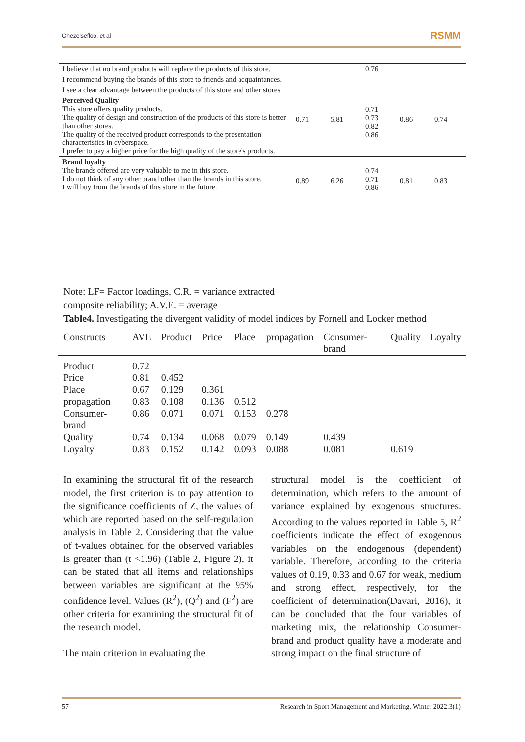Ghezelsefloo, et al RSMM
| I believe that no brand products will replace the products of this store. | | | 0.76 | | |
| I recommend buying the brands of this store to friends and acquaintances. | | | | | |
| I see a clear advantage between the products of this store and other stores | | | | | |
| Perceived Quality This store offers quality products. The quality of design and construction of the products of this store is better than other stores. The quality of the received product corresponds to the presentation characteristics in cyberspace. I prefer to pay a higher price for the high quality of the store's products. | 0.71 | 5.81 | 0.71 0.73 0.82 0.86 | 0.86 | 0.74 |
| Brand loyalty The brands offered are very valuable to me in this store. I do not think of any other brand other than the brands in this store. I will buy from the brands of this store in the future. | 0.89 | 6.26 | 0.74 0.71 0.86 | 0.81 | 0.83 |
Note: LF= Factor loadings, C.R. = variance extracted
composite reliability; A.V.E. = average
Table4. Investigating the divergent validity of model indices by Fornell and Locker method
| Constructs | AVE | Product | Price | Place | propagation | Consumer-brand | Quality | Loyalty |
| --- | --- | --- | --- | --- | --- | --- | --- | --- |
| Product | 0.72 | | | | | | | |
| Price | 0.81 | 0.452 | | | | | | |
| Place | 0.67 | 0.129 | 0.361 | | | | | |
| propagation | 0.83 | 0.108 | 0.136 | 0.512 | | | | |
| Consumer-brand | 0.86 | 0.071 | 0.071 | 0.153 | 0.278 | | | |
| Quality | 0.74 | 0.134 | 0.068 | 0.079 | 0.149 | 0.439 | | |
| Loyalty | 0.83 | 0.152 | 0.142 | 0.093 | 0.088 | 0.081 | 0.619 | |
In examining the structural fit of the research model, the first criterion is to pay attention to the significance coefficients of Z, the values of which are reported based on the self-regulation analysis in Table 2. Considering that the value of t-values obtained for the observed variables is greater than (t <1.96) (Table 2, Figure 2), it can be stated that all items and relationships between variables are significant at the 95% confidence level. Values (R<sup>2</sup>), (Q<sup>2</sup>) and (F<sup>2</sup>) are other criteria for examining the structural fit of the research model.
The main criterion in evaluating the
structural model is the coefficient of determination, which refers to the amount of variance explained by exogenous structures. According to the values reported in Table 5, R<sup>2</sup> coefficients indicate the effect of exogenous variables on the endogenous (dependent) variable. Therefore, according to the criteria values of 0.19, 0.33 and 0.67 for weak, medium and strong effect, respectively, for the coefficient of determination(Davari, 2016), it can be concluded that the four variables of marketing mix, the relationship Consumer-brand and product quality have a moderate and strong impact on the final structure of
57 Research in Sport Management and Marketing, Winter 2022:3(1)